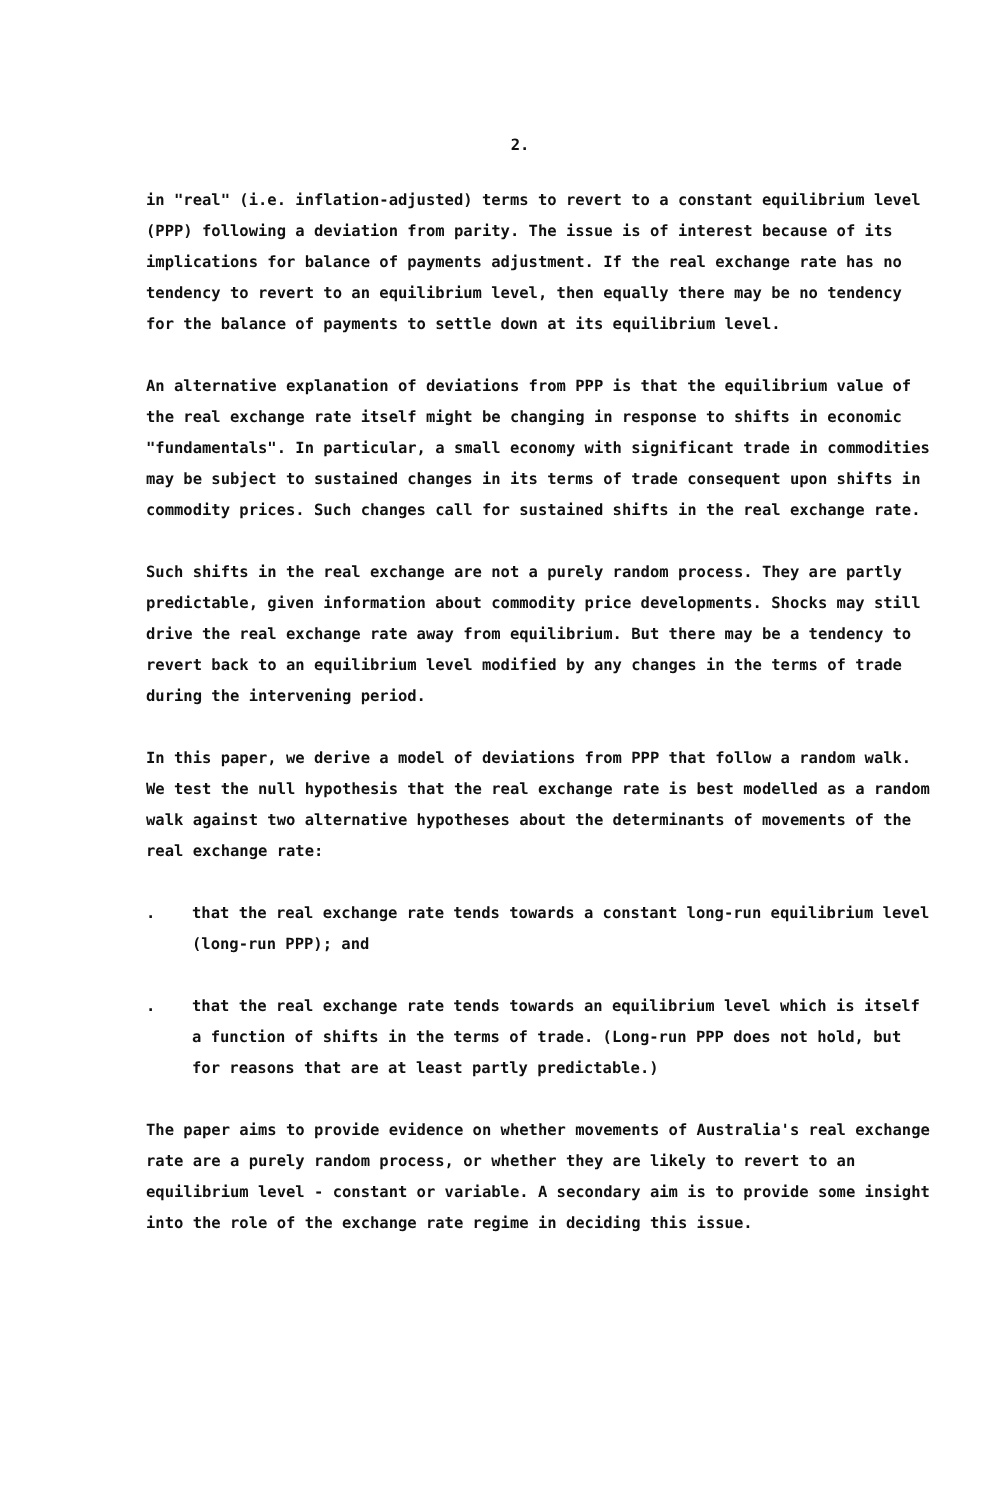2.
in "real" (i.e. inflation-adjusted) terms to revert to a constant equilibrium level (PPP) following a deviation from parity. The issue is of interest because of its implications for balance of payments adjustment. If the real exchange rate has no tendency to revert to an equilibrium level, then equally there may be no tendency for the balance of payments to settle down at its equilibrium level.
An alternative explanation of deviations from PPP is that the equilibrium value of the real exchange rate itself might be changing in response to shifts in economic "fundamentals". In particular, a small economy with significant trade in commodities may be subject to sustained changes in its terms of trade consequent upon shifts in commodity prices. Such changes call for sustained shifts in the real exchange rate.
Such shifts in the real exchange are not a purely random process. They are partly predictable, given information about commodity price developments. Shocks may still drive the real exchange rate away from equilibrium. But there may be a tendency to revert back to an equilibrium level modified by any changes in the terms of trade during the intervening period.
In this paper, we derive a model of deviations from PPP that follow a random walk. We test the null hypothesis that the real exchange rate is best modelled as a random walk against two alternative hypotheses about the determinants of movements of the real exchange rate:
. that the real exchange rate tends towards a constant long-run equilibrium level (long-run PPP); and
. that the real exchange rate tends towards an equilibrium level which is itself a function of shifts in the terms of trade. (Long-run PPP does not hold, but for reasons that are at least partly predictable.)
The paper aims to provide evidence on whether movements of Australia's real exchange rate are a purely random process, or whether they are likely to revert to an equilibrium level - constant or variable. A secondary aim is to provide some insight into the role of the exchange rate regime in deciding this issue.